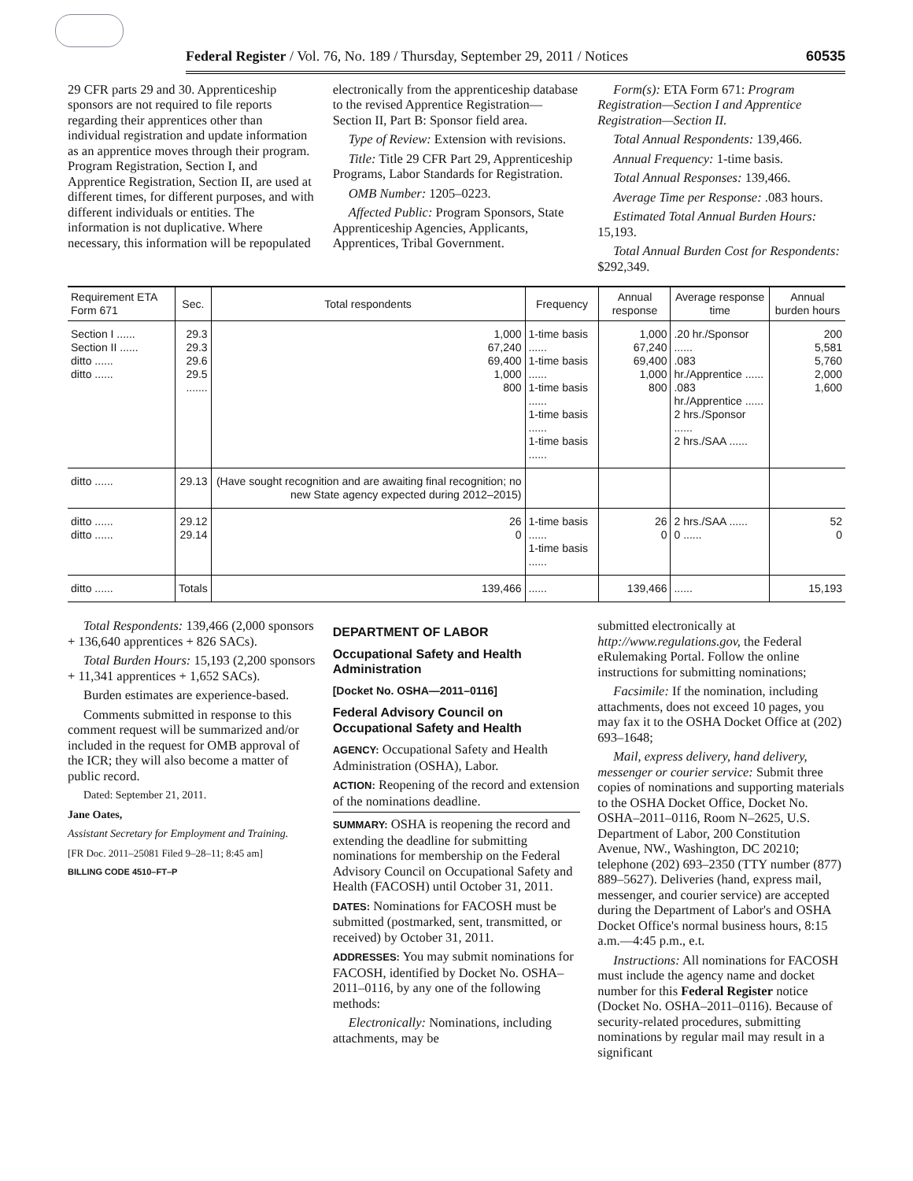Federal Register / Vol. 76, No. 189 / Thursday, September 29, 2011 / Notices 60535
29 CFR parts 29 and 30. Apprenticeship sponsors are not required to file reports regarding their apprentices other than individual registration and update information as an apprentice moves through their program. Program Registration, Section I, and Apprentice Registration, Section II, are used at different times, for different purposes, and with different individuals or entities. The information is not duplicative. Where necessary, this information will be repopulated
electronically from the apprenticeship database to the revised Apprentice Registration—Section II, Part B: Sponsor field area.
Type of Review: Extension with revisions.
Title: Title 29 CFR Part 29, Apprenticeship Programs, Labor Standards for Registration.
OMB Number: 1205–0223.
Affected Public: Program Sponsors, State Apprenticeship Agencies, Applicants, Apprentices, Tribal Government.
Form(s): ETA Form 671: Program Registration—Section I and Apprentice Registration—Section II.
Total Annual Respondents: 139,466.
Annual Frequency: 1-time basis.
Total Annual Responses: 139,466.
Average Time per Response: .083 hours.
Estimated Total Annual Burden Hours: 15,193.
Total Annual Burden Cost for Respondents: $292,349.
| Requirement ETA Form 671 | Sec. | Total respondents | Frequency | Annual response | Average response time | Annual burden hours |
| --- | --- | --- | --- | --- | --- | --- |
| Section I ...... Section II ...... ditto ...... ditto ...... | 29.3 29.3 29.6 29.5 ....... | 1,000 67,240 69,400 1,000 800 | 1-time basis ...... 1-time basis ...... 1-time basis ...... 1-time basis ...... 1-time basis ...... | 1,000 67,240 69,400 1,000 800 | .20 hr./Sponsor ...... .083 hr./Apprentice ...... .083 hr./Apprentice ...... 2 hrs./Sponsor ...... 2 hrs./SAA ...... | 200 5,581 5,760 2,000 1,600 |
| ditto ...... | 29.13 | (Have sought recognition and are awaiting final recognition; no new State agency expected during 2012–2015) | | | | |
| ditto ...... ditto ...... | 29.12 29.14 | 26 0 | 1-time basis ...... 1-time basis ...... | 26 0 | 2 hrs./SAA ...... 0 ...... | 52 0 |
| ditto ...... | Totals | 139,466 | ...... | 139,466 | ...... | 15,193 |
Total Respondents: 139,466 (2,000 sponsors + 136,640 apprentices + 826 SACs).
Total Burden Hours: 15,193 (2,200 sponsors + 11,341 apprentices + 1,652 SACs).
Burden estimates are experience-based.
Comments submitted in response to this comment request will be summarized and/or included in the request for OMB approval of the ICR; they will also become a matter of public record.
Dated: September 21, 2011.
Jane Oates,
Assistant Secretary for Employment and Training.
[FR Doc. 2011–25081 Filed 9–28–11; 8:45 am]
BILLING CODE 4510–FT–P
DEPARTMENT OF LABOR
Occupational Safety and Health Administration
[Docket No. OSHA—2011–0116]
Federal Advisory Council on Occupational Safety and Health
AGENCY: Occupational Safety and Health Administration (OSHA), Labor.
ACTION: Reopening of the record and extension of the nominations deadline.
SUMMARY: OSHA is reopening the record and extending the deadline for submitting nominations for membership on the Federal Advisory Council on Occupational Safety and Health (FACOSH) until October 31, 2011.
DATES: Nominations for FACOSH must be submitted (postmarked, sent, transmitted, or received) by October 31, 2011.
ADDRESSES: You may submit nominations for FACOSH, identified by Docket No. OSHA–2011–0116, by any one of the following methods:
Electronically: Nominations, including attachments, may be
submitted electronically at http://www.regulations.gov, the Federal eRulemaking Portal. Follow the online instructions for submitting nominations;
Facsimile: If the nomination, including attachments, does not exceed 10 pages, you may fax it to the OSHA Docket Office at (202) 693–1648;
Mail, express delivery, hand delivery, messenger or courier service: Submit three copies of nominations and supporting materials to the OSHA Docket Office, Docket No. OSHA–2011–0116, Room N–2625, U.S. Department of Labor, 200 Constitution Avenue, NW., Washington, DC 20210; telephone (202) 693–2350 (TTY number (877) 889–5627). Deliveries (hand, express mail, messenger, and courier service) are accepted during the Department of Labor's and OSHA Docket Office's normal business hours, 8:15 a.m.—4:45 p.m., e.t.
Instructions: All nominations for FACOSH must include the agency name and docket number for this Federal Register notice (Docket No. OSHA–2011–0116). Because of security-related procedures, submitting nominations by regular mail may result in a significant